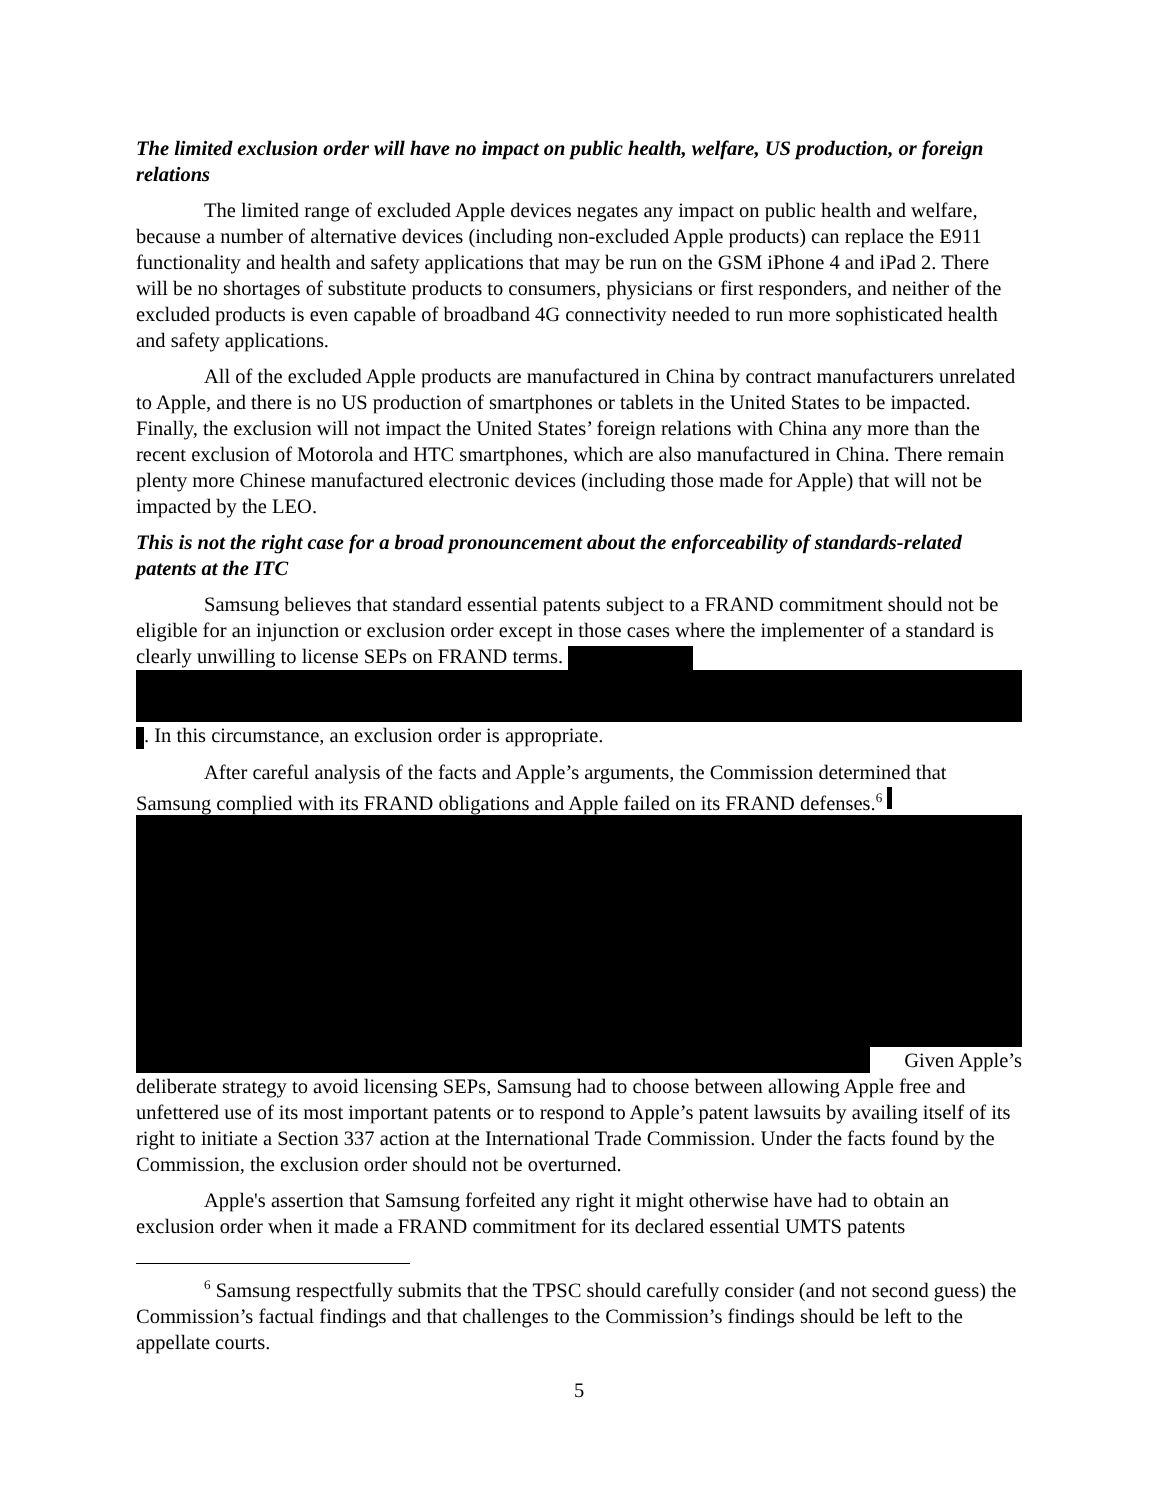The limited exclusion order will have no impact on public health, welfare, US production, or foreign relations
The limited range of excluded Apple devices negates any impact on public health and welfare, because a number of alternative devices (including non-excluded Apple products) can replace the E911 functionality and health and safety applications that may be run on the GSM iPhone 4 and iPad 2. There will be no shortages of substitute products to consumers, physicians or first responders, and neither of the excluded products is even capable of broadband 4G connectivity needed to run more sophisticated health and safety applications.
All of the excluded Apple products are manufactured in China by contract manufacturers unrelated to Apple, and there is no US production of smartphones or tablets in the United States to be impacted. Finally, the exclusion will not impact the United States’ foreign relations with China any more than the recent exclusion of Motorola and HTC smartphones, which are also manufactured in China. There remain plenty more Chinese manufactured electronic devices (including those made for Apple) that will not be impacted by the LEO.
This is not the right case for a broad pronouncement about the enforceability of standards-related patents at the ITC
Samsung believes that standard essential patents subject to a FRAND commitment should not be eligible for an injunction or exclusion order except in those cases where the implementer of a standard is clearly unwilling to license SEPs on FRAND terms.
. In this circumstance, an exclusion order is appropriate.
After careful analysis of the facts and Apple’s arguments, the Commission determined that Samsung complied with its FRAND obligations and Apple failed on its FRAND defenses.<sup>6</sup>
Given Apple’s
deliberate strategy to avoid licensing SEPs, Samsung had to choose between allowing Apple free and unfettered use of its most important patents or to respond to Apple’s patent lawsuits by availing itself of its right to initiate a Section 337 action at the International Trade Commission. Under the facts found by the Commission, the exclusion order should not be overturned.
Apple's assertion that Samsung forfeited any right it might otherwise have had to obtain an exclusion order when it made a FRAND commitment for its declared essential UMTS patents
<sup>6</sup> Samsung respectfully submits that the TPSC should carefully consider (and not second guess) the Commission’s factual findings and that challenges to the Commission’s findings should be left to the appellate courts.
5